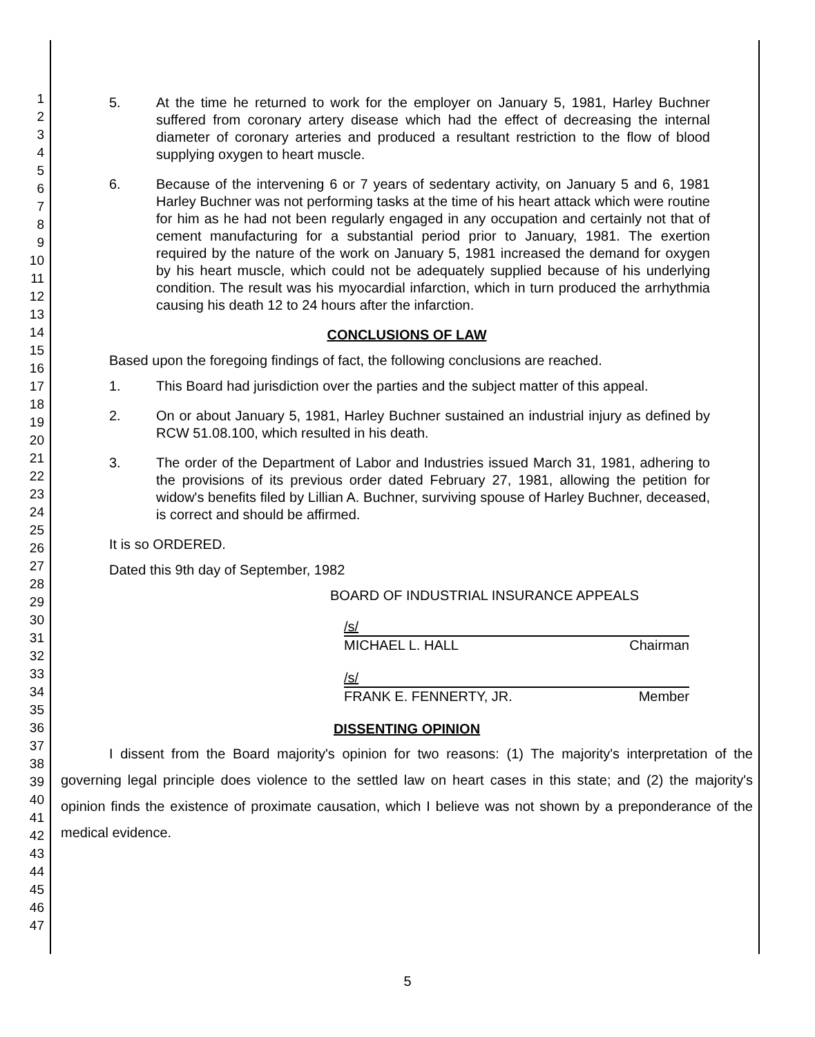1
2
3
4
5
6
7
8
9
10
11
12
13
14
15
16
17
18
19
20
21
22
23
24
25
26
27
28
29
30
31
32
33
34
35
36
37
38
39
40
41
42
43
44
45
46
47
5. At the time he returned to work for the employer on January 5, 1981, Harley Buchner suffered from coronary artery disease which had the effect of decreasing the internal diameter of coronary arteries and produced a resultant restriction to the flow of blood supplying oxygen to heart muscle.
6. Because of the intervening 6 or 7 years of sedentary activity, on January 5 and 6, 1981 Harley Buchner was not performing tasks at the time of his heart attack which were routine for him as he had not been regularly engaged in any occupation and certainly not that of cement manufacturing for a substantial period prior to January, 1981. The exertion required by the nature of the work on January 5, 1981 increased the demand for oxygen by his heart muscle, which could not be adequately supplied because of his underlying condition. The result was his myocardial infarction, which in turn produced the arrhythmia causing his death 12 to 24 hours after the infarction.
CONCLUSIONS OF LAW
Based upon the foregoing findings of fact, the following conclusions are reached.
1. This Board had jurisdiction over the parties and the subject matter of this appeal.
2. On or about January 5, 1981, Harley Buchner sustained an industrial injury as defined by RCW 51.08.100, which resulted in his death.
3. The order of the Department of Labor and Industries issued March 31, 1981, adhering to the provisions of its previous order dated February 27, 1981, allowing the petition for widow's benefits filed by Lillian A. Buchner, surviving spouse of Harley Buchner, deceased, is correct and should be affirmed.
It is so ORDERED.
Dated this 9th day of September, 1982
BOARD OF INDUSTRIAL INSURANCE APPEALS
/s/
MICHAEL L. HALL Chairman
/s/
FRANK E. FENNERTY, JR. Member
DISSENTING OPINION
I dissent from the Board majority's opinion for two reasons: (1) The majority's interpretation of the governing legal principle does violence to the settled law on heart cases in this state; and (2) the majority's opinion finds the existence of proximate causation, which I believe was not shown by a preponderance of the medical evidence.
5